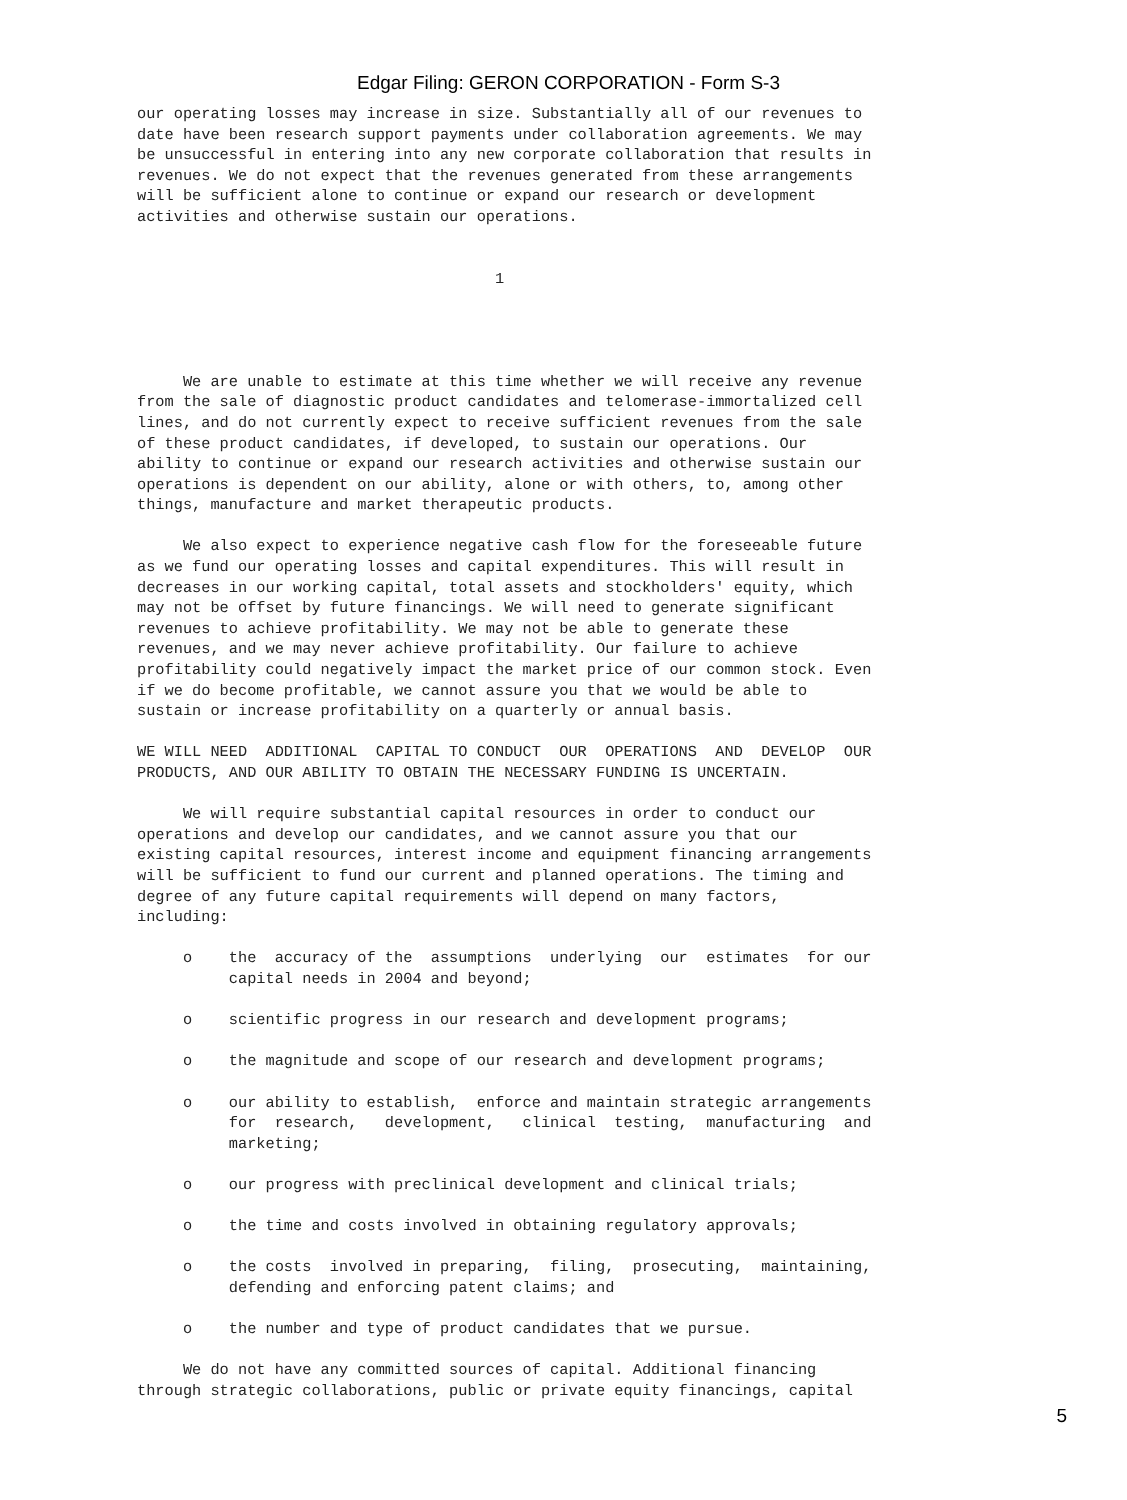Edgar Filing: GERON CORPORATION - Form S-3
our operating losses may increase in size. Substantially all of our revenues to date have been research support payments under collaboration agreements. We may be unsuccessful in entering into any new corporate collaboration that results in revenues. We do not expect that the revenues generated from these arrangements will be sufficient alone to continue or expand our research or development activities and otherwise sustain our operations. 1 We are unable to estimate at this time whether we will receive any revenue from the sale of diagnostic product candidates and telomerase-immortalized cell lines, and do not currently expect to receive sufficient revenues from the sale of these product candidates, if developed, to sustain our operations. Our ability to continue or expand our research activities and otherwise sustain our operations is dependent on our ability, alone or with others, to, among other things, manufacture and market therapeutic products. We also expect to experience negative cash flow for the foreseeable future as we fund our operating losses and capital expenditures. This will result in decreases in our working capital, total assets and stockholders' equity, which may not be offset by future financings. We will need to generate significant revenues to achieve profitability. We may not be able to generate these revenues, and we may never achieve profitability. Our failure to achieve profitability could negatively impact the market price of our common stock. Even if we do become profitable, we cannot assure you that we would be able to sustain or increase profitability on a quarterly or annual basis. WE WILL NEED ADDITIONAL CAPITAL TO CONDUCT OUR OPERATIONS AND DEVELOP OUR PRODUCTS, AND OUR ABILITY TO OBTAIN THE NECESSARY FUNDING IS UNCERTAIN. We will require substantial capital resources in order to conduct our operations and develop our candidates, and we cannot assure you that our existing capital resources, interest income and equipment financing arrangements will be sufficient to fund our current and planned operations. The timing and degree of any future capital requirements will depend on many factors, including: o the accuracy of the assumptions underlying our estimates for our capital needs in 2004 and beyond; o scientific progress in our research and development programs; o the magnitude and scope of our research and development programs; o our ability to establish, enforce and maintain strategic arrangements for research, development, clinical testing, manufacturing and marketing; o our progress with preclinical development and clinical trials; o the time and costs involved in obtaining regulatory approvals; o the costs involved in preparing, filing, prosecuting, maintaining, defending and enforcing patent claims; and o the number and type of product candidates that we pursue. We do not have any committed sources of capital. Additional financing through strategic collaborations, public or private equity financings, capital
5